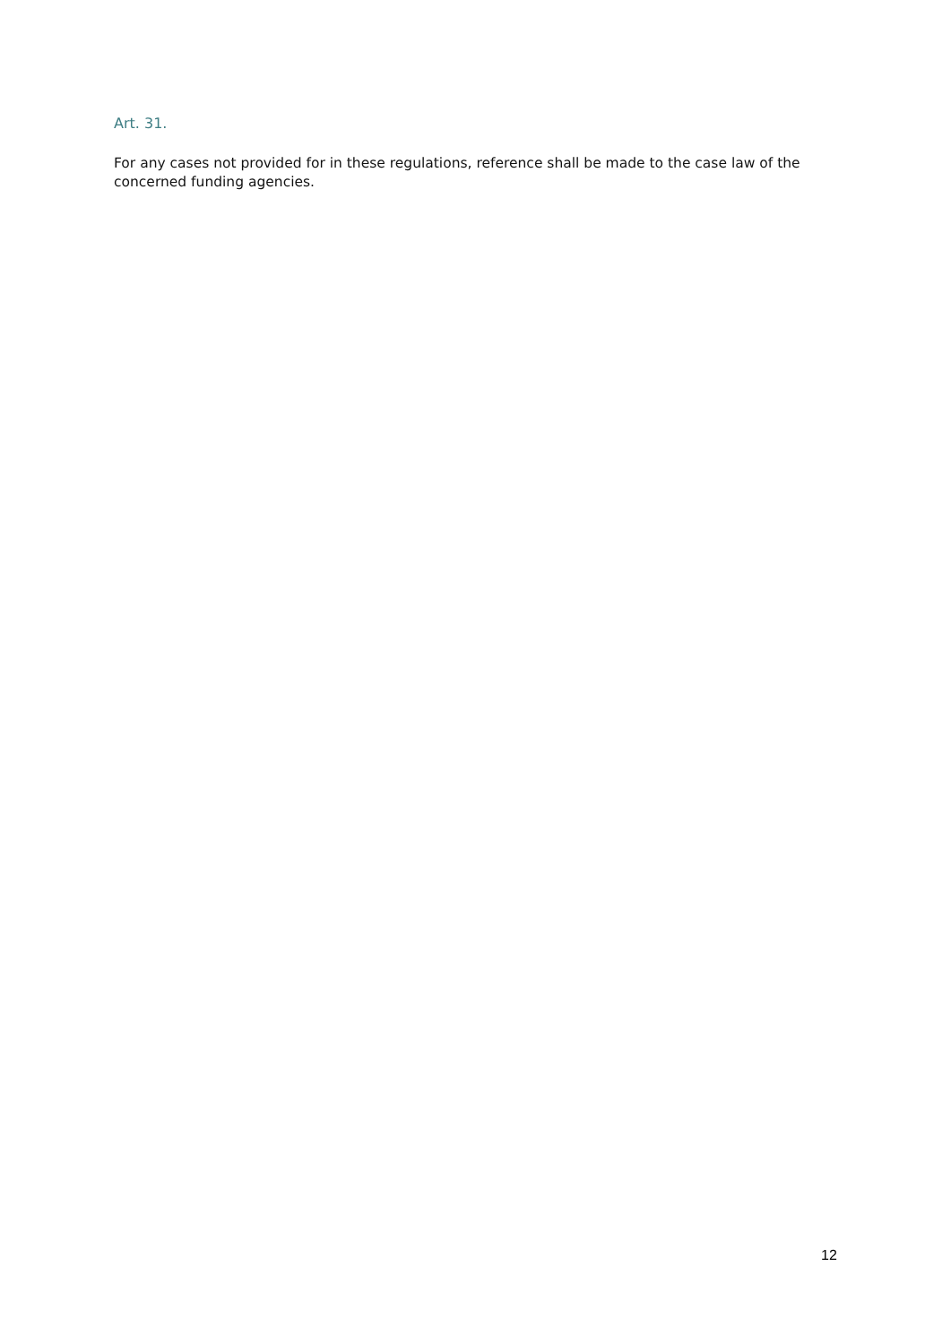Art. 31.
For any cases not provided for in these regulations, reference shall be made to the case law of the concerned funding agencies.
12